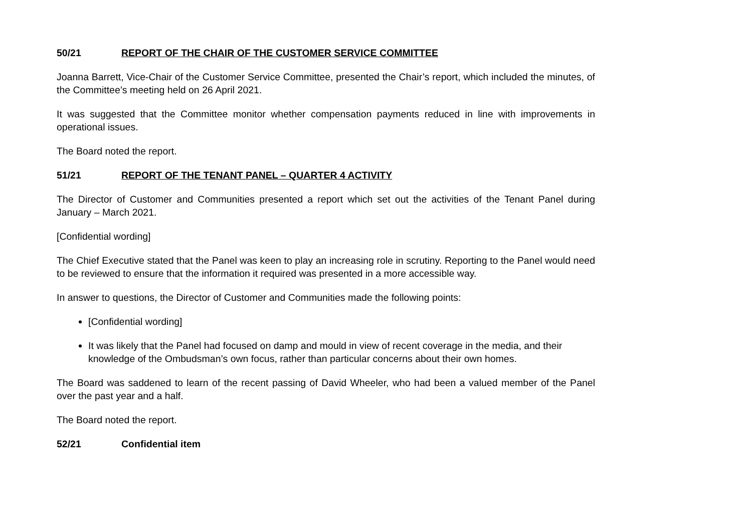50/21 REPORT OF THE CHAIR OF THE CUSTOMER SERVICE COMMITTEE
Joanna Barrett, Vice-Chair of the Customer Service Committee, presented the Chair’s report, which included the minutes, of the Committee’s meeting held on 26 April 2021.
It was suggested that the Committee monitor whether compensation payments reduced in line with improvements in operational issues.
The Board noted the report.
51/21 REPORT OF THE TENANT PANEL – QUARTER 4 ACTIVITY
The Director of Customer and Communities presented a report which set out the activities of the Tenant Panel during January – March 2021.
[Confidential wording]
The Chief Executive stated that the Panel was keen to play an increasing role in scrutiny. Reporting to the Panel would need to be reviewed to ensure that the information it required was presented in a more accessible way.
In answer to questions, the Director of Customer and Communities made the following points:
[Confidential wording]
It was likely that the Panel had focused on damp and mould in view of recent coverage in the media, and their knowledge of the Ombudsman’s own focus, rather than particular concerns about their own homes.
The Board was saddened to learn of the recent passing of David Wheeler, who had been a valued member of the Panel over the past year and a half.
The Board noted the report.
52/21 Confidential item